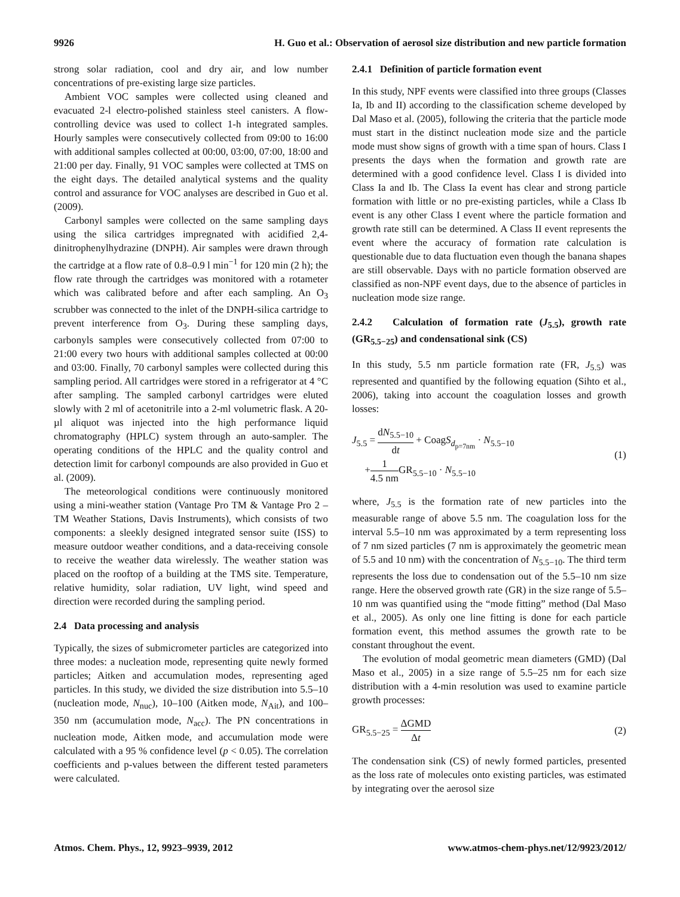9926 H. Guo et al.: Observation of aerosol size distribution and new particle formation
strong solar radiation, cool and dry air, and low number concentrations of pre-existing large size particles.
Ambient VOC samples were collected using cleaned and evacuated 2-l electro-polished stainless steel canisters. A flow-controlling device was used to collect 1-h integrated samples. Hourly samples were consecutively collected from 09:00 to 16:00 with additional samples collected at 00:00, 03:00, 07:00, 18:00 and 21:00 per day. Finally, 91 VOC samples were collected at TMS on the eight days. The detailed analytical systems and the quality control and assurance for VOC analyses are described in Guo et al. (2009).
Carbonyl samples were collected on the same sampling days using the silica cartridges impregnated with acidified 2,4-dinitrophenylhydrazine (DNPH). Air samples were drawn through the cartridge at a flow rate of 0.8–0.9 l min<sup>−1</sup> for 120 min (2 h); the flow rate through the cartridges was monitored with a rotameter which was calibrated before and after each sampling. An O<sub>3</sub> scrubber was connected to the inlet of the DNPH-silica cartridge to prevent interference from O<sub>3</sub>. During these sampling days, carbonyls samples were consecutively collected from 07:00 to 21:00 every two hours with additional samples collected at 00:00 and 03:00. Finally, 70 carbonyl samples were collected during this sampling period. All cartridges were stored in a refrigerator at 4 °C after sampling. The sampled carbonyl cartridges were eluted slowly with 2 ml of acetonitrile into a 2-ml volumetric flask. A 20-µl aliquot was injected into the high performance liquid chromatography (HPLC) system through an auto-sampler. The operating conditions of the HPLC and the quality control and detection limit for carbonyl compounds are also provided in Guo et al. (2009).
The meteorological conditions were continuously monitored using a mini-weather station (Vantage Pro TM & Vantage Pro 2 – TM Weather Stations, Davis Instruments), which consists of two components: a sleekly designed integrated sensor suite (ISS) to measure outdoor weather conditions, and a data-receiving console to receive the weather data wirelessly. The weather station was placed on the rooftop of a building at the TMS site. Temperature, relative humidity, solar radiation, UV light, wind speed and direction were recorded during the sampling period.
2.4 Data processing and analysis
Typically, the sizes of submicrometer particles are categorized into three modes: a nucleation mode, representing quite newly formed particles; Aitken and accumulation modes, representing aged particles. In this study, we divided the size distribution into 5.5–10 (nucleation mode, N<sub>nuc</sub>), 10–100 (Aitken mode, N<sub>Ait</sub>), and 100–350 nm (accumulation mode, N<sub>acc</sub>). The PN concentrations in nucleation mode, Aitken mode, and accumulation mode were calculated with a 95 % confidence level (p < 0.05). The correlation coefficients and p-values between the different tested parameters were calculated.
2.4.1 Definition of particle formation event
In this study, NPF events were classified into three groups (Classes Ia, Ib and II) according to the classification scheme developed by Dal Maso et al. (2005), following the criteria that the particle mode must start in the distinct nucleation mode size and the particle mode must show signs of growth with a time span of hours. Class I presents the days when the formation and growth rate are determined with a good confidence level. Class I is divided into Class Ia and Ib. The Class Ia event has clear and strong particle formation with little or no pre-existing particles, while a Class Ib event is any other Class I event where the particle formation and growth rate still can be determined. A Class II event represents the event where the accuracy of formation rate calculation is questionable due to data fluctuation even though the banana shapes are still observable. Days with no particle formation observed are classified as non-NPF event days, due to the absence of particles in nucleation mode size range.
2.4.2 Calculation of formation rate (J<sub>5.5</sub>), growth rate (GR<sub>5.5−25</sub>) and condensational sink (CS)
In this study, 5.5 nm particle formation rate (FR, J<sub>5.5</sub>) was represented and quantified by the following equation (Sihto et al., 2006), taking into account the coagulation losses and growth losses:
J<sub>5.5</sub> = dN<sub>5.5−10</sub> dt + CoagS<sub>d<sub>p=7nm</sub></sub> · N<sub>5.5−10</sub>
+1 4.5 nm GR<sub>5.5−10</sub> · N<sub>5.5−10</sub>
(1)
where, J<sub>5.5</sub> is the formation rate of new particles into the measurable range of above 5.5 nm. The coagulation loss for the interval 5.5–10 nm was approximated by a term representing loss of 7 nm sized particles (7 nm is approximately the geometric mean of 5.5 and 10 nm) with the concentration of N<sub>5.5−10</sub>. The third term represents the loss due to condensation out of the 5.5–10 nm size range. Here the observed growth rate (GR) in the size range of 5.5–10 nm was quantified using the “mode fitting” method (Dal Maso et al., 2005). As only one line fitting is done for each particle formation event, this method assumes the growth rate to be constant throughout the event.
The evolution of modal geometric mean diameters (GMD) (Dal Maso et al., 2005) in a size range of 5.5–25 nm for each size distribution with a 4-min resolution was used to examine particle growth processes:
GR<sub>5.5−25</sub> = ΔGMD Δt (2)
The condensation sink (CS) of newly formed particles, presented as the loss rate of molecules onto existing particles, was estimated by integrating over the aerosol size
Atmos. Chem. Phys., 12, 9923–9939, 2012 www.atmos-chem-phys.net/12/9923/2012/